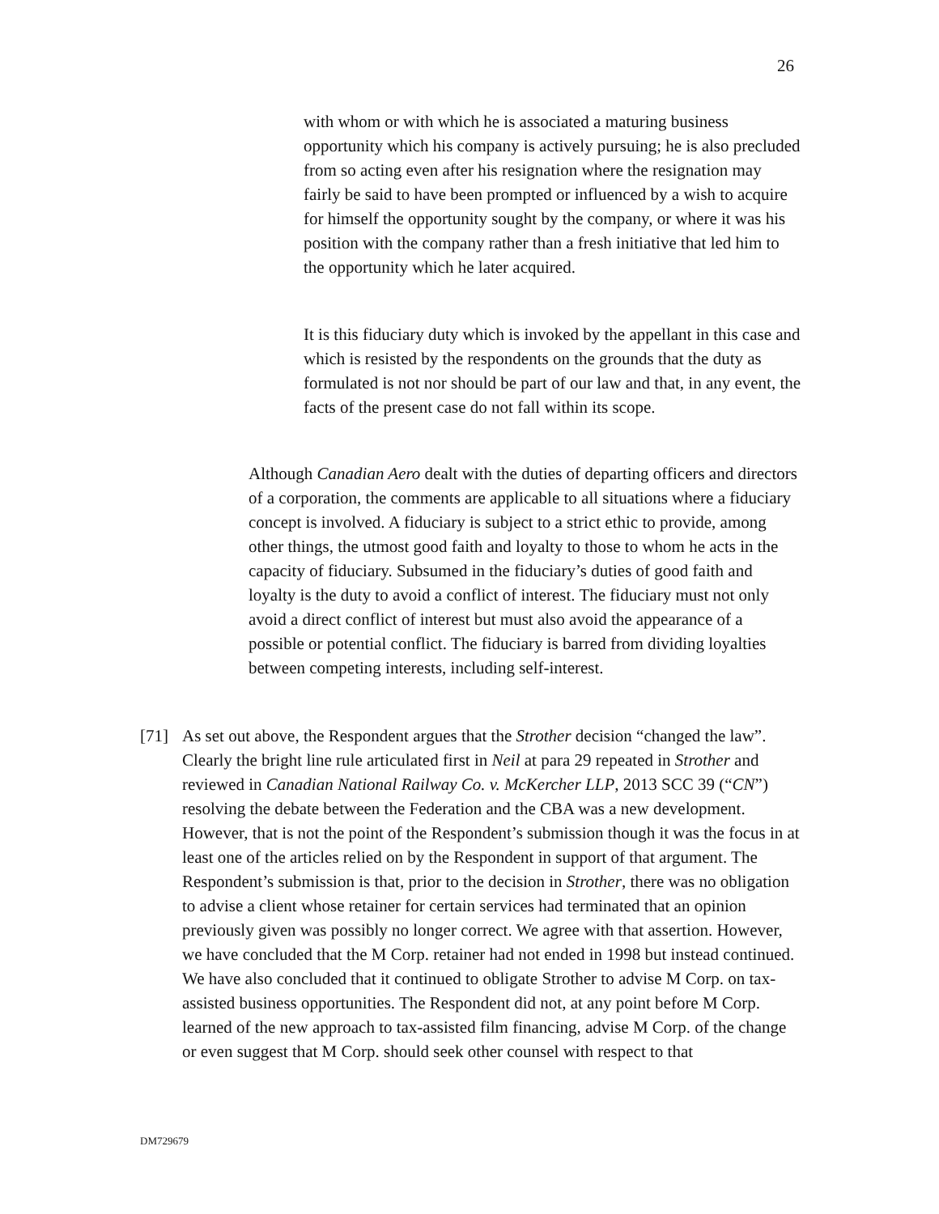26
with whom or with which he is associated a maturing business opportunity which his company is actively pursuing; he is also precluded from so acting even after his resignation where the resignation may fairly be said to have been prompted or influenced by a wish to acquire for himself the opportunity sought by the company, or where it was his position with the company rather than a fresh initiative that led him to the opportunity which he later acquired.
It is this fiduciary duty which is invoked by the appellant in this case and which is resisted by the respondents on the grounds that the duty as formulated is not nor should be part of our law and that, in any event, the facts of the present case do not fall within its scope.
Although Canadian Aero dealt with the duties of departing officers and directors of a corporation, the comments are applicable to all situations where a fiduciary concept is involved. A fiduciary is subject to a strict ethic to provide, among other things, the utmost good faith and loyalty to those to whom he acts in the capacity of fiduciary. Subsumed in the fiduciary’s duties of good faith and loyalty is the duty to avoid a conflict of interest. The fiduciary must not only avoid a direct conflict of interest but must also avoid the appearance of a possible or potential conflict. The fiduciary is barred from dividing loyalties between competing interests, including self-interest.
[71] As set out above, the Respondent argues that the Strother decision “changed the law”. Clearly the bright line rule articulated first in Neil at para 29 repeated in Strother and reviewed in Canadian National Railway Co. v. McKercher LLP, 2013 SCC 39 (“CN”) resolving the debate between the Federation and the CBA was a new development. However, that is not the point of the Respondent’s submission though it was the focus in at least one of the articles relied on by the Respondent in support of that argument. The Respondent’s submission is that, prior to the decision in Strother, there was no obligation to advise a client whose retainer for certain services had terminated that an opinion previously given was possibly no longer correct. We agree with that assertion. However, we have concluded that the M Corp. retainer had not ended in 1998 but instead continued. We have also concluded that it continued to obligate Strother to advise M Corp. on tax-assisted business opportunities. The Respondent did not, at any point before M Corp. learned of the new approach to tax-assisted film financing, advise M Corp. of the change or even suggest that M Corp. should seek other counsel with respect to that
DM729679